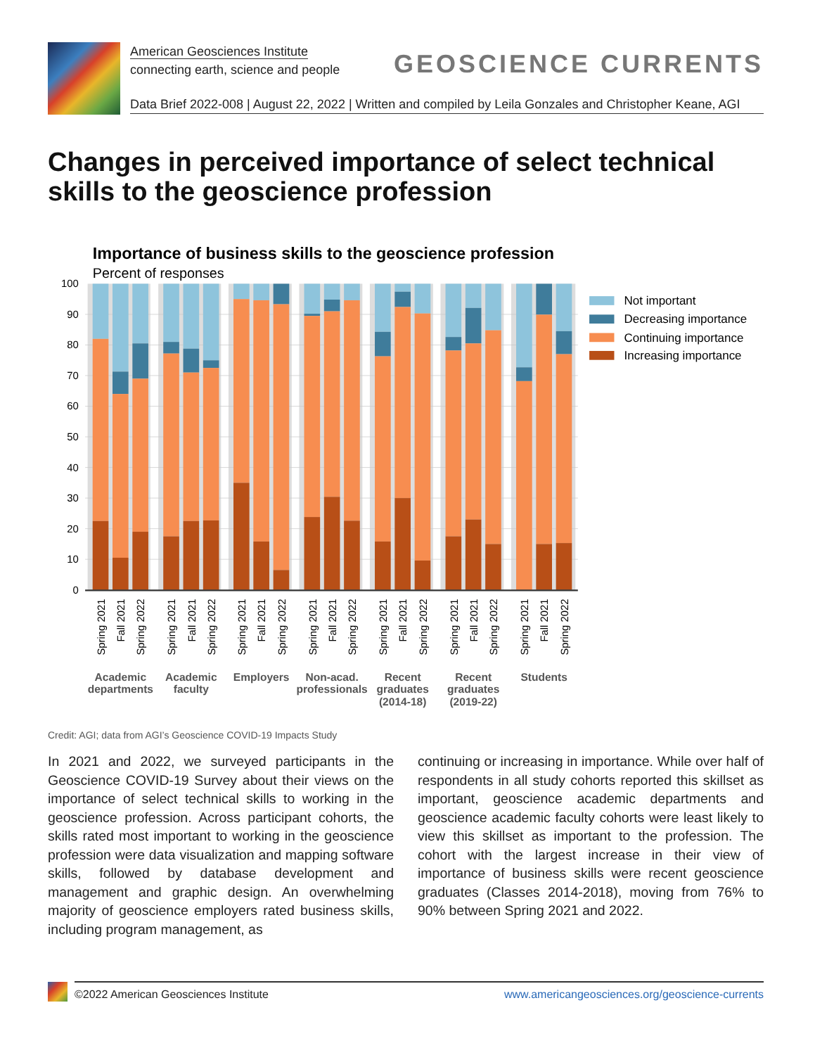American Geosciences Institute
connecting earth, science and people
GEOSCIENCE CURRENTS
Data Brief 2022-008 | August 22, 2022 | Written and compiled by Leila Gonzales and Christopher Keane, AGI
Changes in perceived importance of select technical skills to the geoscience profession
Importance of business skills to the geoscience profession
Percent of responses
0
10
20
30
40
50
60
70
80
90
100
Spring 2021
Fall 2021
Spring 2022
Spring 2021
Fall 2021
Spring 2022
Spring 2021
Fall 2021
Spring 2022
Spring 2021
Fall 2021
Spring 2022
Spring 2021
Fall 2021
Spring 2022
Spring 2021
Fall 2021
Spring 2022
Spring 2021
Fall 2021
Spring 2022
Academic
departments
Academic
faculty
Employers
Non-acad.
professionals
Recent
graduates
(2014-18)
Recent
graduates
(2019-22)
Students
Not important
Decreasing importance
Continuing importance
Increasing importance
Credit: AGI; data from AGI’s Geoscience COVID-19 Impacts Study
In 2021 and 2022, we surveyed participants in the Geoscience COVID-19 Survey about their views on the importance of select technical skills to working in the geoscience profession. Across participant cohorts, the skills rated most important to working in the geoscience profession were data visualization and mapping software skills, followed by database development and management and graphic design. An overwhelming majority of geoscience employers rated business skills, including program management, as
continuing or increasing in importance. While over half of respondents in all study cohorts reported this skillset as important, geoscience academic departments and geoscience academic faculty cohorts were least likely to view this skillset as important to the profession. The cohort with the largest increase in their view of importance of business skills were recent geoscience graduates (Classes 2014-2018), moving from 76% to 90% between Spring 2021 and 2022.
©2022 American Geosciences Institute
www.americangeosciences.org/geoscience-currents